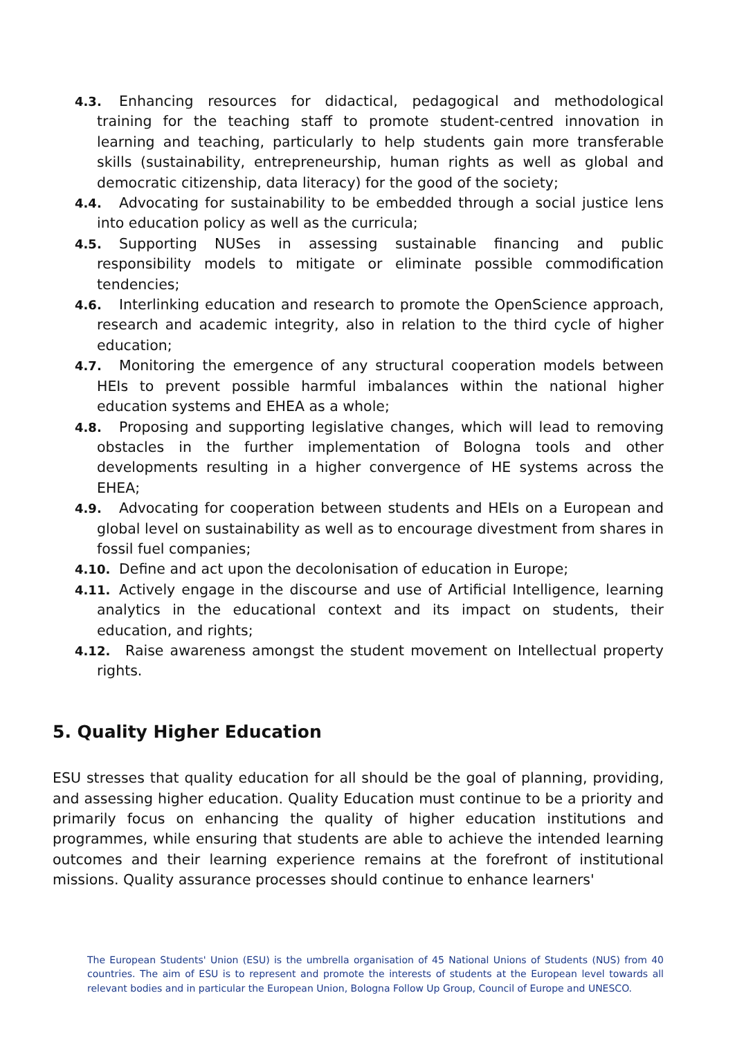4.3. Enhancing resources for didactical, pedagogical and methodological training for the teaching staff to promote student-centred innovation in learning and teaching, particularly to help students gain more transferable skills (sustainability, entrepreneurship, human rights as well as global and democratic citizenship, data literacy) for the good of the society;
4.4. Advocating for sustainability to be embedded through a social justice lens into education policy as well as the curricula;
4.5. Supporting NUSes in assessing sustainable financing and public responsibility models to mitigate or eliminate possible commodification tendencies;
4.6. Interlinking education and research to promote the OpenScience approach, research and academic integrity, also in relation to the third cycle of higher education;
4.7. Monitoring the emergence of any structural cooperation models between HEIs to prevent possible harmful imbalances within the national higher education systems and EHEA as a whole;
4.8. Proposing and supporting legislative changes, which will lead to removing obstacles in the further implementation of Bologna tools and other developments resulting in a higher convergence of HE systems across the EHEA;
4.9. Advocating for cooperation between students and HEIs on a European and global level on sustainability as well as to encourage divestment from shares in fossil fuel companies;
4.10. Define and act upon the decolonisation of education in Europe;
4.11. Actively engage in the discourse and use of Artificial Intelligence, learning analytics in the educational context and its impact on students, their education, and rights;
4.12. Raise awareness amongst the student movement on Intellectual property rights.
5. Quality Higher Education
ESU stresses that quality education for all should be the goal of planning, providing, and assessing higher education. Quality Education must continue to be a priority and primarily focus on enhancing the quality of higher education institutions and programmes, while ensuring that students are able to achieve the intended learning outcomes and their learning experience remains at the forefront of institutional missions. Quality assurance processes should continue to enhance learners'
The European Students' Union (ESU) is the umbrella organisation of 45 National Unions of Students (NUS) from 40 countries. The aim of ESU is to represent and promote the interests of students at the European level towards all relevant bodies and in particular the European Union, Bologna Follow Up Group, Council of Europe and UNESCO.